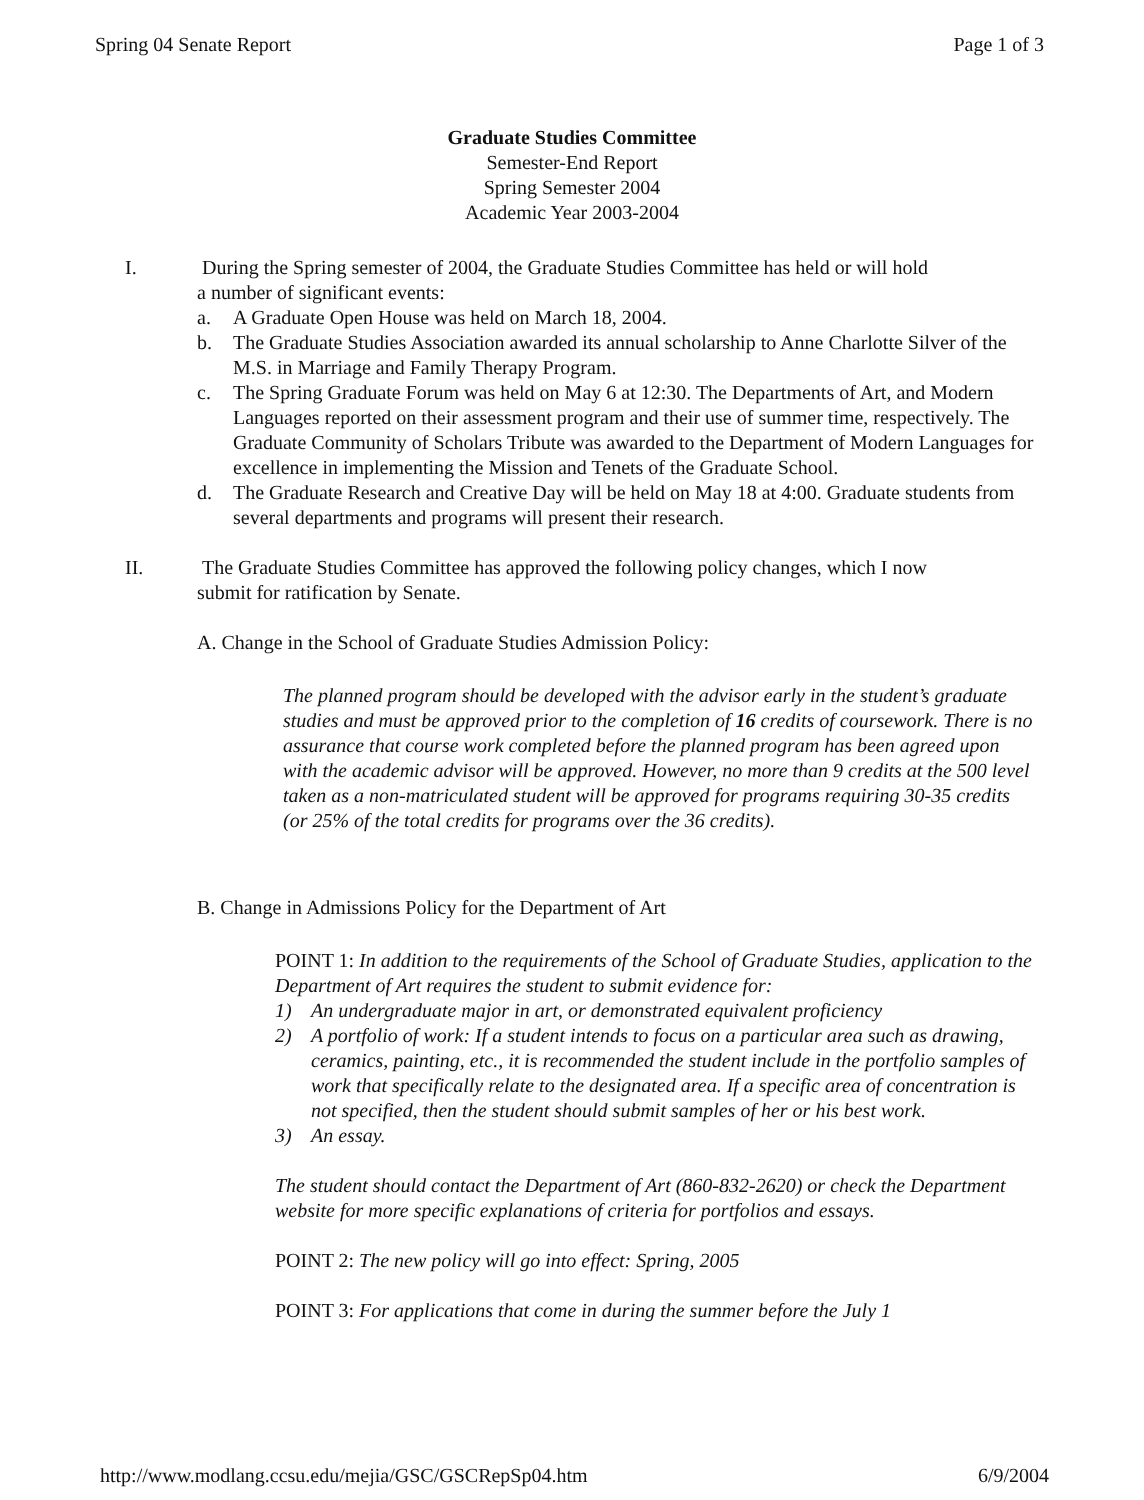Spring 04 Senate Report Page 1 of 3
Graduate Studies Committee
Semester-End Report
Spring Semester 2004
Academic Year 2003-2004
I. During the Spring semester of 2004, the Graduate Studies Committee has held or will hold
a number of significant events:
a. A Graduate Open House was held on March 18, 2004.
b. The Graduate Studies Association awarded its annual scholarship to Anne Charlotte Silver of the M.S. in Marriage and Family Therapy Program.
c. The Spring Graduate Forum was held on May 6 at 12:30. The Departments of Art, and Modern Languages reported on their assessment program and their use of summer time, respectively. The Graduate Community of Scholars Tribute was awarded to the Department of Modern Languages for excellence in implementing the Mission and Tenets of the Graduate School.
d. The Graduate Research and Creative Day will be held on May 18 at 4:00. Graduate students from several departments and programs will present their research.
II. The Graduate Studies Committee has approved the following policy changes, which I now
submit for ratification by Senate.
A. Change in the School of Graduate Studies Admission Policy:
The planned program should be developed with the advisor early in the student’s graduate studies and must be approved prior to the completion of 16 credits of coursework. There is no assurance that course work completed before the planned program has been agreed upon with the academic advisor will be approved. However, no more than 9 credits at the 500 level taken as a non-matriculated student will be approved for programs requiring 30-35 credits (or 25% of the total credits for programs over the 36 credits).
B. Change in Admissions Policy for the Department of Art
POINT 1: In addition to the requirements of the School of Graduate Studies, application to the Department of Art requires the student to submit evidence for:
1) An undergraduate major in art, or demonstrated equivalent proficiency
2) A portfolio of work: If a student intends to focus on a particular area such as drawing, ceramics, painting, etc., it is recommended the student include in the portfolio samples of work that specifically relate to the designated area. If a specific area of concentration is not specified, then the student should submit samples of her or his best work.
3) An essay.
The student should contact the Department of Art (860-832-2620) or check the Department website for more specific explanations of criteria for portfolios and essays.
POINT 2: The new policy will go into effect: Spring, 2005
POINT 3: For applications that come in during the summer before the July 1
http://www.modlang.ccsu.edu/mejia/GSC/GSCRepSp04.htm 6/9/2004